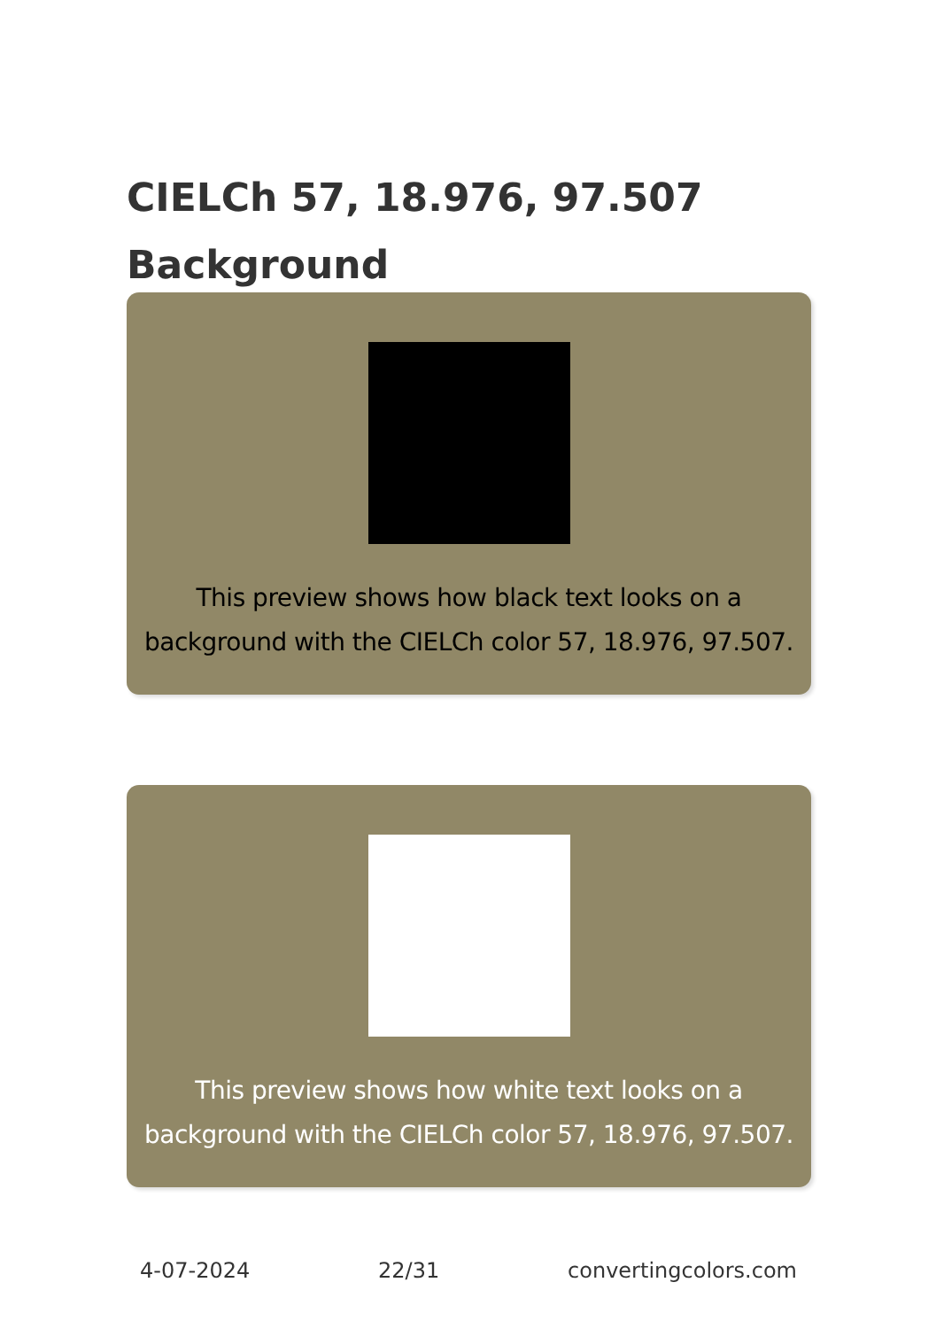CIELCh 57, 18.976, 97.507
Background
This preview shows how black text looks on a background with the CIELCh color 57, 18.976, 97.507.
This preview shows how white text looks on a background with the CIELCh color 57, 18.976, 97.507.
4-07-2024 22/31 convertingcolors.com